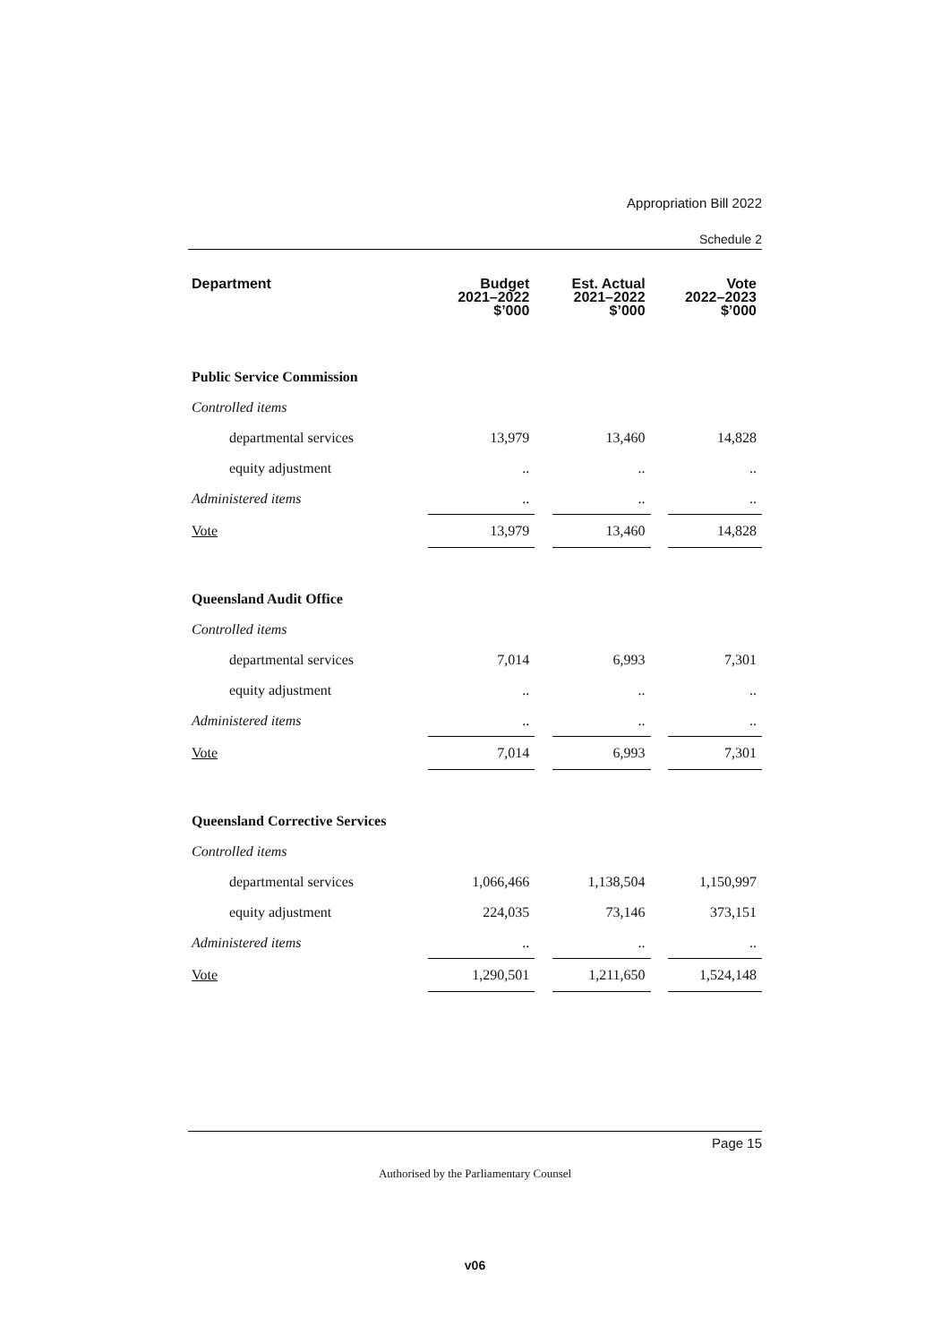Appropriation Bill 2022
Schedule 2
| Department | Budget 2021–2022 $’000 | | Est. Actual 2021–2022 $’000 | | Vote 2022–2023 $’000 |
| --- | --- | --- | --- | --- | --- |
| Public Service Commission | | | | | |
| Controlled items | | | | | |
| departmental services | 13,979 | | 13,460 | | 14,828 |
| equity adjustment | .. | | .. | | .. |
| Administered items | .. | | .. | | .. |
| Vote | 13,979 | | 13,460 | | 14,828 |
| Queensland Audit Office | | | | | |
| Controlled items | | | | | |
| departmental services | 7,014 | | 6,993 | | 7,301 |
| equity adjustment | .. | | .. | | .. |
| Administered items | .. | | .. | | .. |
| Vote | 7,014 | | 6,993 | | 7,301 |
| Queensland Corrective Services | | | | | |
| Controlled items | | | | | |
| departmental services | 1,066,466 | | 1,138,504 | | 1,150,997 |
| equity adjustment | 224,035 | | 73,146 | | 373,151 |
| Administered items | .. | | .. | | .. |
| Vote | 1,290,501 | | 1,211,650 | | 1,524,148 |
Page 15
Authorised by the Parliamentary Counsel
v06